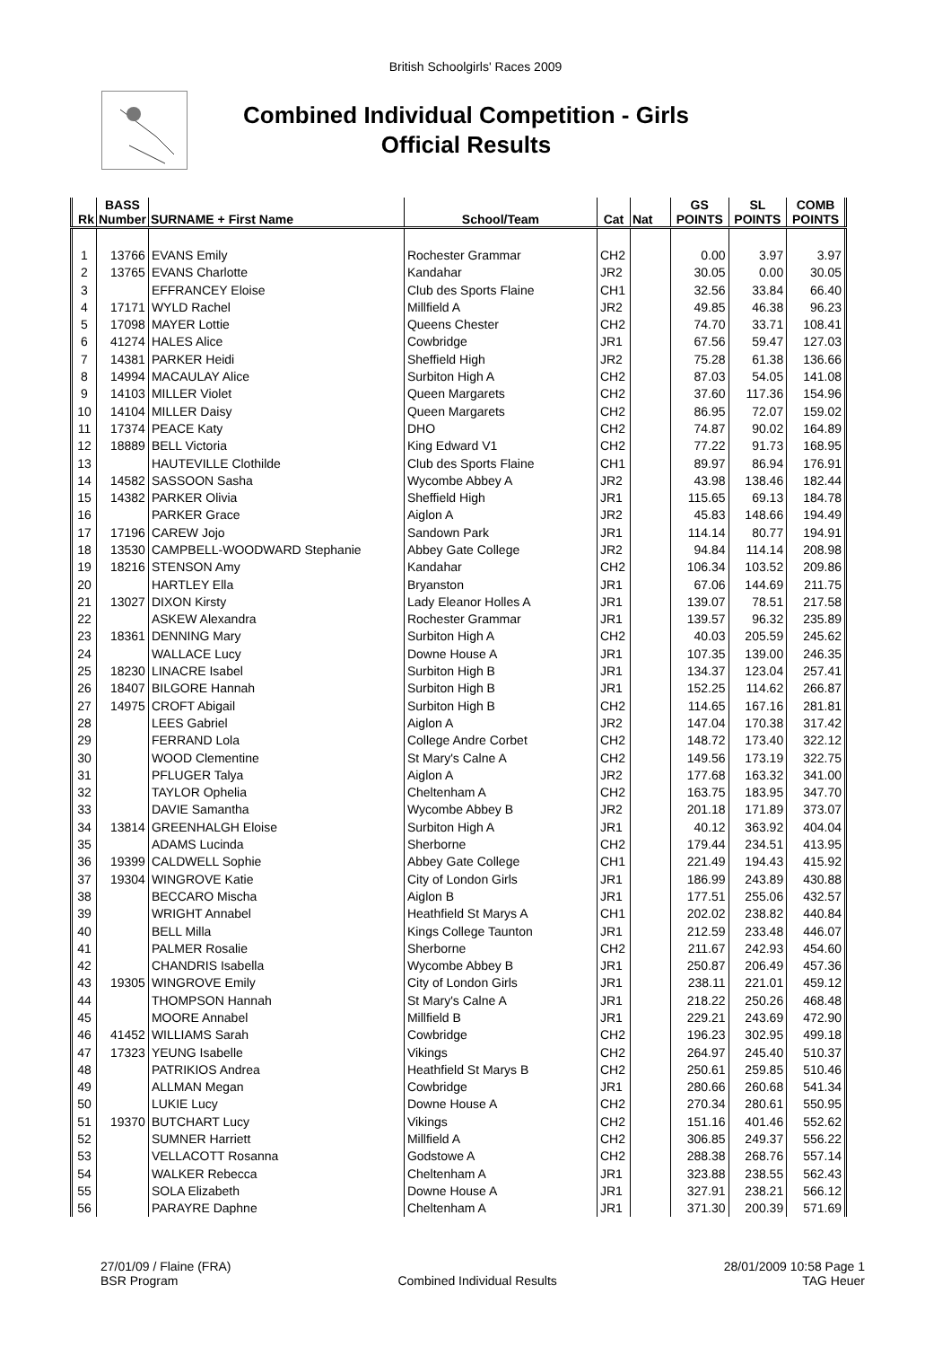British Schoolgirls' Races 2009
Combined Individual Competition - Girls
Official Results
| Rk | BASS Number | SURNAME + First Name | School/Team | Cat | Nat | GS POINTS | SL POINTS | COMB POINTS |
| --- | --- | --- | --- | --- | --- | --- | --- | --- |
| 1 | 13766 | EVANS Emily | Rochester Grammar | CH2 | | 0.00 | 3.97 | 3.97 |
| 2 | 13765 | EVANS Charlotte | Kandahar | JR2 | | 30.05 | 0.00 | 30.05 |
| 3 | | EFFRANCEY Eloise | Club des Sports Flaine | CH1 | | 32.56 | 33.84 | 66.40 |
| 4 | 17171 | WYLD Rachel | Millfield A | JR2 | | 49.85 | 46.38 | 96.23 |
| 5 | 17098 | MAYER Lottie | Queens Chester | CH2 | | 74.70 | 33.71 | 108.41 |
| 6 | 41274 | HALES Alice | Cowbridge | JR1 | | 67.56 | 59.47 | 127.03 |
| 7 | 14381 | PARKER Heidi | Sheffield High | JR2 | | 75.28 | 61.38 | 136.66 |
| 8 | 14994 | MACAULAY Alice | Surbiton High A | CH2 | | 87.03 | 54.05 | 141.08 |
| 9 | 14103 | MILLER Violet | Queen Margarets | CH2 | | 37.60 | 117.36 | 154.96 |
| 10 | 14104 | MILLER Daisy | Queen Margarets | CH2 | | 86.95 | 72.07 | 159.02 |
| 11 | 17374 | PEACE Katy | DHO | CH2 | | 74.87 | 90.02 | 164.89 |
| 12 | 18889 | BELL Victoria | King Edward V1 | CH2 | | 77.22 | 91.73 | 168.95 |
| 13 | | HAUTEVILLE Clothilde | Club des Sports Flaine | CH1 | | 89.97 | 86.94 | 176.91 |
| 14 | 14582 | SASSOON Sasha | Wycombe Abbey A | JR2 | | 43.98 | 138.46 | 182.44 |
| 15 | 14382 | PARKER Olivia | Sheffield High | JR1 | | 115.65 | 69.13 | 184.78 |
| 16 | | PARKER Grace | Aiglon A | JR2 | | 45.83 | 148.66 | 194.49 |
| 17 | 17196 | CAREW Jojo | Sandown Park | JR1 | | 114.14 | 80.77 | 194.91 |
| 18 | 13530 | CAMPBELL-WOODWARD Stephanie | Abbey Gate College | JR2 | | 94.84 | 114.14 | 208.98 |
| 19 | 18216 | STENSON Amy | Kandahar | CH2 | | 106.34 | 103.52 | 209.86 |
| 20 | | HARTLEY Ella | Bryanston | JR1 | | 67.06 | 144.69 | 211.75 |
| 21 | 13027 | DIXON Kirsty | Lady Eleanor Holles A | JR1 | | 139.07 | 78.51 | 217.58 |
| 22 | | ASKEW Alexandra | Rochester Grammar | JR1 | | 139.57 | 96.32 | 235.89 |
| 23 | 18361 | DENNING Mary | Surbiton High A | CH2 | | 40.03 | 205.59 | 245.62 |
| 24 | | WALLACE Lucy | Downe House A | JR1 | | 107.35 | 139.00 | 246.35 |
| 25 | 18230 | LINACRE Isabel | Surbiton High B | JR1 | | 134.37 | 123.04 | 257.41 |
| 26 | 18407 | BILGORE Hannah | Surbiton High B | JR1 | | 152.25 | 114.62 | 266.87 |
| 27 | 14975 | CROFT Abigail | Surbiton High B | CH2 | | 114.65 | 167.16 | 281.81 |
| 28 | | LEES Gabriel | Aiglon A | JR2 | | 147.04 | 170.38 | 317.42 |
| 29 | | FERRAND Lola | College Andre Corbet | CH2 | | 148.72 | 173.40 | 322.12 |
| 30 | | WOOD Clementine | St Mary's Calne A | CH2 | | 149.56 | 173.19 | 322.75 |
| 31 | | PFLUGER Talya | Aiglon A | JR2 | | 177.68 | 163.32 | 341.00 |
| 32 | | TAYLOR Ophelia | Cheltenham A | CH2 | | 163.75 | 183.95 | 347.70 |
| 33 | | DAVIE Samantha | Wycombe Abbey B | JR2 | | 201.18 | 171.89 | 373.07 |
| 34 | 13814 | GREENHALGH Eloise | Surbiton High A | JR1 | | 40.12 | 363.92 | 404.04 |
| 35 | | ADAMS Lucinda | Sherborne | CH2 | | 179.44 | 234.51 | 413.95 |
| 36 | 19399 | CALDWELL Sophie | Abbey Gate College | CH1 | | 221.49 | 194.43 | 415.92 |
| 37 | 19304 | WINGROVE Katie | City of London Girls | JR1 | | 186.99 | 243.89 | 430.88 |
| 38 | | BECCARO Mischa | Aiglon B | JR1 | | 177.51 | 255.06 | 432.57 |
| 39 | | WRIGHT Annabel | Heathfield St Marys A | CH1 | | 202.02 | 238.82 | 440.84 |
| 40 | | BELL Milla | Kings College Taunton | JR1 | | 212.59 | 233.48 | 446.07 |
| 41 | | PALMER Rosalie | Sherborne | CH2 | | 211.67 | 242.93 | 454.60 |
| 42 | | CHANDRIS Isabella | Wycombe Abbey B | JR1 | | 250.87 | 206.49 | 457.36 |
| 43 | 19305 | WINGROVE Emily | City of London Girls | JR1 | | 238.11 | 221.01 | 459.12 |
| 44 | | THOMPSON Hannah | St Mary's Calne A | JR1 | | 218.22 | 250.26 | 468.48 |
| 45 | | MOORE Annabel | Millfield B | JR1 | | 229.21 | 243.69 | 472.90 |
| 46 | 41452 | WILLIAMS Sarah | Cowbridge | CH2 | | 196.23 | 302.95 | 499.18 |
| 47 | 17323 | YEUNG Isabelle | Vikings | CH2 | | 264.97 | 245.40 | 510.37 |
| 48 | | PATRIKIOS Andrea | Heathfield St Marys B | CH2 | | 250.61 | 259.85 | 510.46 |
| 49 | | ALLMAN Megan | Cowbridge | JR1 | | 280.66 | 260.68 | 541.34 |
| 50 | | LUKIE Lucy | Downe House A | CH2 | | 270.34 | 280.61 | 550.95 |
| 51 | 19370 | BUTCHART Lucy | Vikings | CH2 | | 151.16 | 401.46 | 552.62 |
| 52 | | SUMNER Harriett | Millfield A | CH2 | | 306.85 | 249.37 | 556.22 |
| 53 | | VELLACOTT Rosanna | Godstowe A | CH2 | | 288.38 | 268.76 | 557.14 |
| 54 | | WALKER Rebecca | Cheltenham A | JR1 | | 323.88 | 238.55 | 562.43 |
| 55 | | SOLA Elizabeth | Downe House A | JR1 | | 327.91 | 238.21 | 566.12 |
| 56 | | PARAYRE Daphne | Cheltenham A | JR1 | | 371.30 | 200.39 | 571.69 |
27/01/09 / Flaine (FRA)
BSR Program
Combined Individual Results 28/01/2009 10:58 Page 1
TAG Heuer